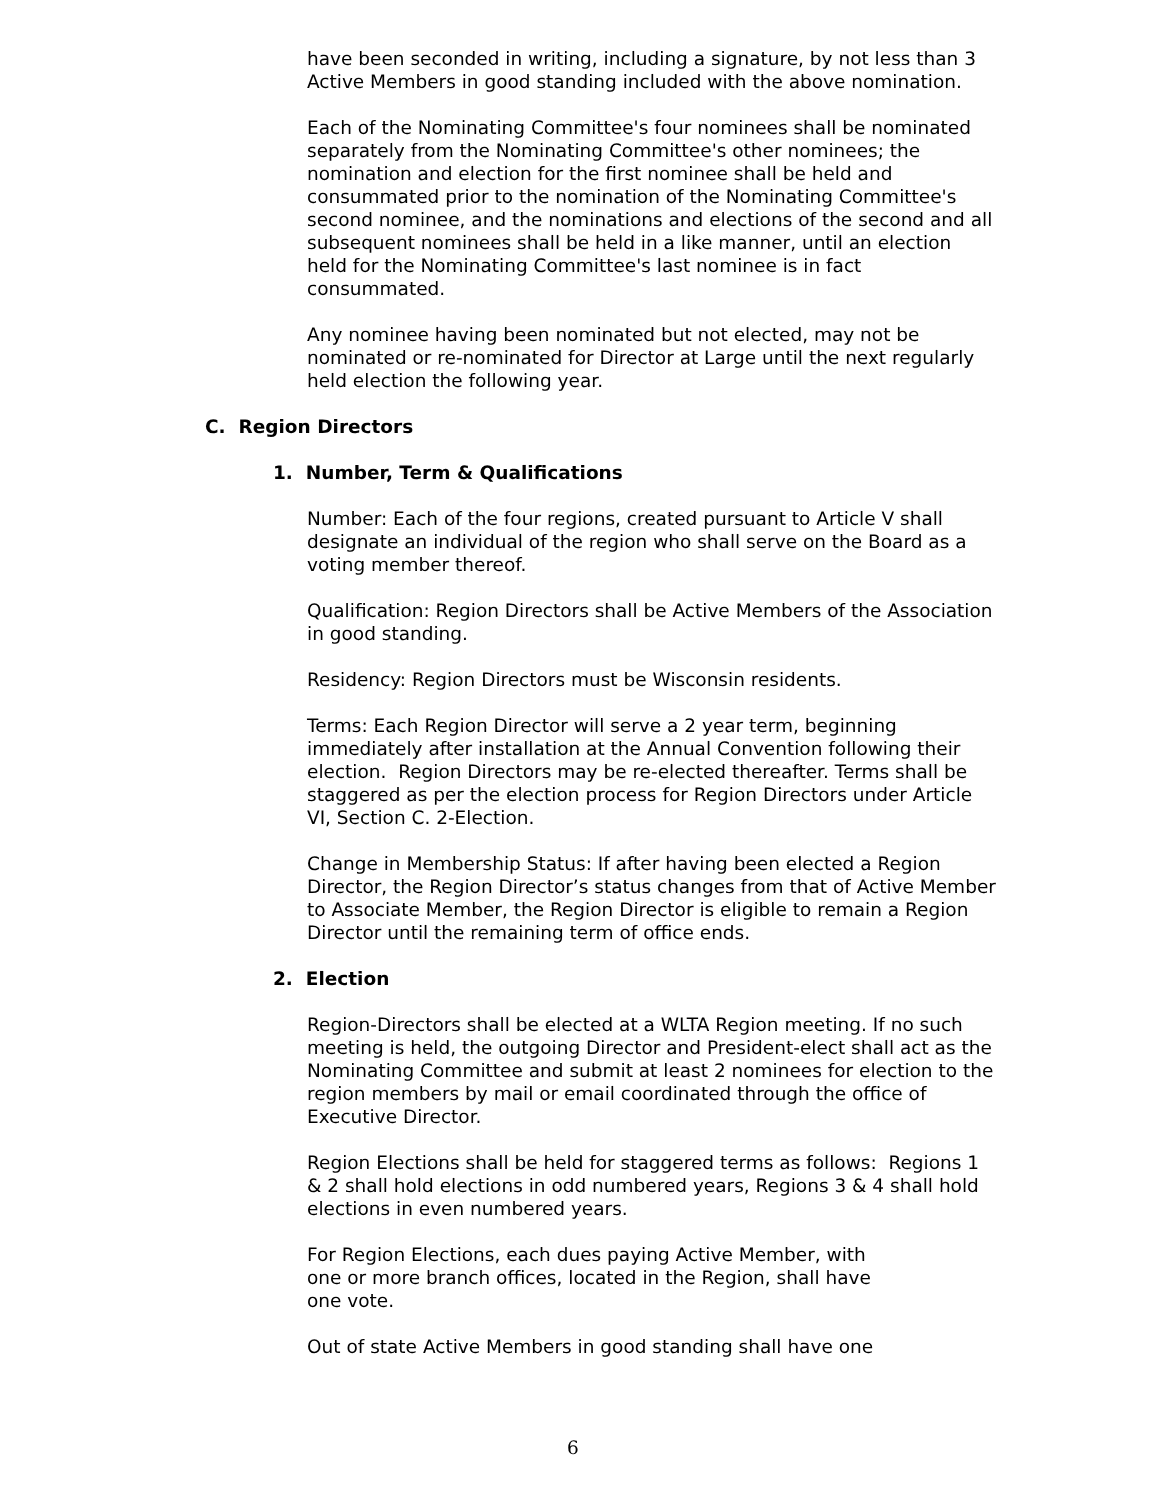have been seconded in writing, including a signature, by not less than 3 Active Members in good standing included with the above nomination.
Each of the Nominating Committee's four nominees shall be nominated separately from the Nominating Committee's other nominees; the nomination and election for the first nominee shall be held and consummated prior to the nomination of the Nominating Committee's second nominee, and the nominations and elections of the second and all subsequent nominees shall be held in a like manner, until an election held for the Nominating Committee's last nominee is in fact consummated.
Any nominee having been nominated but not elected, may not be nominated or re-nominated for Director at Large until the next regularly held election the following year.
C. Region Directors
1. Number, Term & Qualifications
Number: Each of the four regions, created pursuant to Article V shall designate an individual of the region who shall serve on the Board as a voting member thereof.
Qualification: Region Directors shall be Active Members of the Association in good standing.
Residency: Region Directors must be Wisconsin residents.
Terms: Each Region Director will serve a 2 year term, beginning immediately after installation at the Annual Convention following their election. Region Directors may be re-elected thereafter. Terms shall be staggered as per the election process for Region Directors under Article VI, Section C. 2-Election.
Change in Membership Status: If after having been elected a Region Director, the Region Director’s status changes from that of Active Member to Associate Member, the Region Director is eligible to remain a Region Director until the remaining term of office ends.
2. Election
Region-Directors shall be elected at a WLTA Region meeting. If no such meeting is held, the outgoing Director and President-elect shall act as the Nominating Committee and submit at least 2 nominees for election to the region members by mail or email coordinated through the office of Executive Director.
Region Elections shall be held for staggered terms as follows: Regions 1 & 2 shall hold elections in odd numbered years, Regions 3 & 4 shall hold elections in even numbered years.
For Region Elections, each dues paying Active Member, with one or more branch offices, located in the Region, shall have one vote.
Out of state Active Members in good standing shall have one
6